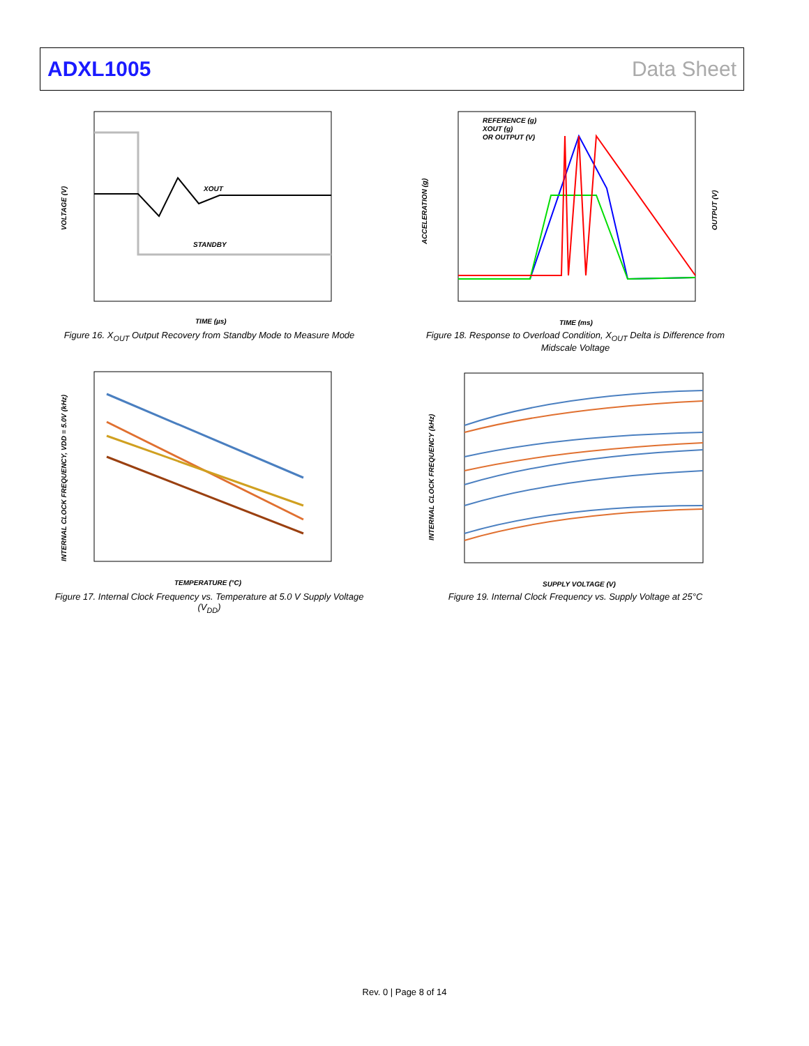ADXL1005 Data Sheet
XOUT
STANDBY
VOLTAGE (V)
TIME (µs)
Figure 16. X<sub>OUT</sub> Output Recovery from Standby Mode to Measure Mode
REFERENCE (g)
XOUT (g)
OR OUTPUT (V)
ACCELERATION (g)
OUTPUT (V)
TIME (ms)
Figure 18. Response to Overload Condition, X<sub>OUT</sub> Delta is Difference from Midscale Voltage
INTERNAL CLOCK FREQUENCY, VDD = 5.0V (kHz)
TEMPERATURE (°C)
Figure 17. Internal Clock Frequency vs. Temperature at 5.0 V Supply Voltage (V<sub>DD</sub>)
INTERNAL CLOCK FREQUENCY (kHz)
SUPPLY VOLTAGE (V)
Figure 19. Internal Clock Frequency vs. Supply Voltage at 25°C
Rev. 0 | Page 8 of 14